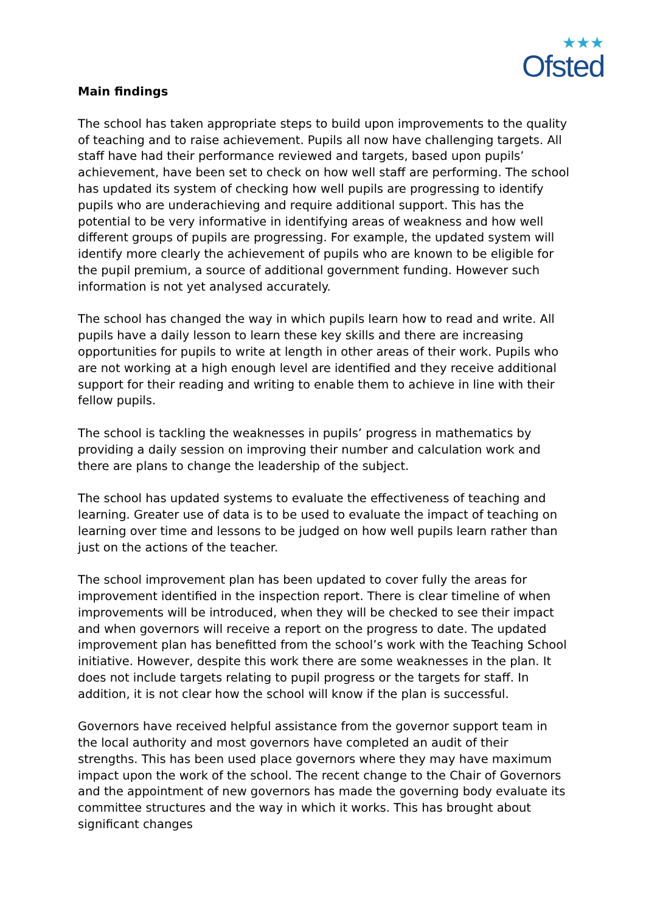★★★
Ofsted
Main findings
The school has taken appropriate steps to build upon improvements to the quality of teaching and to raise achievement. Pupils all now have challenging targets. All staff have had their performance reviewed and targets, based upon pupils’ achievement, have been set to check on how well staff are performing. The school has updated its system of checking how well pupils are progressing to identify pupils who are underachieving and require additional support. This has the potential to be very informative in identifying areas of weakness and how well different groups of pupils are progressing. For example, the updated system will identify more clearly the achievement of pupils who are known to be eligible for the pupil premium, a source of additional government funding. However such information is not yet analysed accurately.
The school has changed the way in which pupils learn how to read and write. All pupils have a daily lesson to learn these key skills and there are increasing opportunities for pupils to write at length in other areas of their work. Pupils who are not working at a high enough level are identified and they receive additional support for their reading and writing to enable them to achieve in line with their fellow pupils.
The school is tackling the weaknesses in pupils’ progress in mathematics by providing a daily session on improving their number and calculation work and there are plans to change the leadership of the subject.
The school has updated systems to evaluate the effectiveness of teaching and learning. Greater use of data is to be used to evaluate the impact of teaching on learning over time and lessons to be judged on how well pupils learn rather than just on the actions of the teacher.
The school improvement plan has been updated to cover fully the areas for improvement identified in the inspection report. There is clear timeline of when improvements will be introduced, when they will be checked to see their impact and when governors will receive a report on the progress to date. The updated improvement plan has benefitted from the school’s work with the Teaching School initiative. However, despite this work there are some weaknesses in the plan. It does not include targets relating to pupil progress or the targets for staff. In addition, it is not clear how the school will know if the plan is successful.
Governors have received helpful assistance from the governor support team in the local authority and most governors have completed an audit of their strengths. This has been used place governors where they may have maximum impact upon the work of the school. The recent change to the Chair of Governors and the appointment of new governors has made the governing body evaluate its committee structures and the way in which it works. This has brought about significant changes